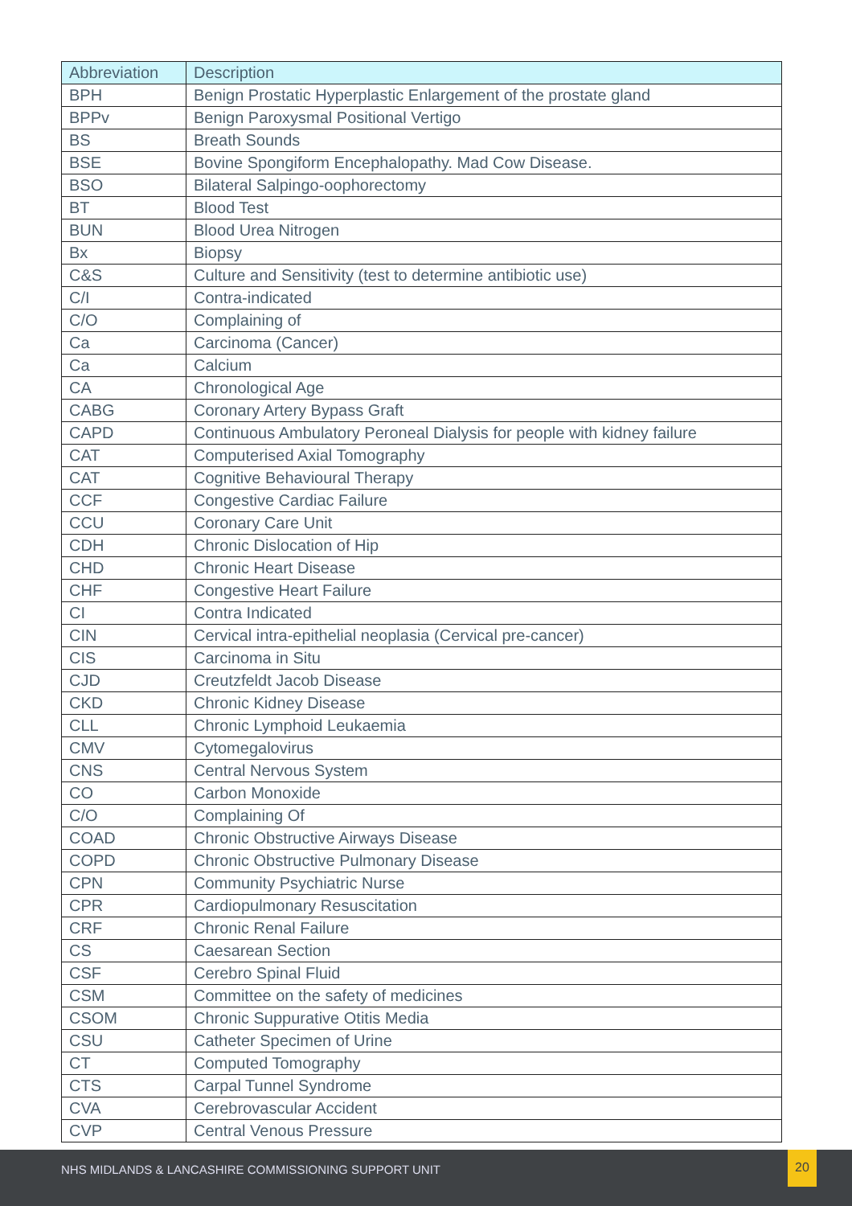| Abbreviation | Description |
| --- | --- |
| BPH | Benign Prostatic Hyperplastic Enlargement of the prostate gland |
| BPPv | Benign Paroxysmal Positional Vertigo |
| BS | Breath Sounds |
| BSE | Bovine Spongiform Encephalopathy. Mad Cow Disease. |
| BSO | Bilateral Salpingo-oophorectomy |
| BT | Blood Test |
| BUN | Blood Urea Nitrogen |
| Bx | Biopsy |
| C&S | Culture and Sensitivity (test to determine antibiotic use) |
| C/I | Contra-indicated |
| C/O | Complaining of |
| Ca | Carcinoma (Cancer) |
| Ca | Calcium |
| CA | Chronological Age |
| CABG | Coronary Artery Bypass Graft |
| CAPD | Continuous Ambulatory Peroneal Dialysis for people with kidney failure |
| CAT | Computerised Axial Tomography |
| CAT | Cognitive Behavioural Therapy |
| CCF | Congestive Cardiac Failure |
| CCU | Coronary Care Unit |
| CDH | Chronic Dislocation of Hip |
| CHD | Chronic Heart Disease |
| CHF | Congestive Heart Failure |
| CI | Contra Indicated |
| CIN | Cervical intra-epithelial neoplasia (Cervical pre-cancer) |
| CIS | Carcinoma in Situ |
| CJD | Creutzfeldt Jacob Disease |
| CKD | Chronic Kidney Disease |
| CLL | Chronic Lymphoid Leukaemia |
| CMV | Cytomegalovirus |
| CNS | Central Nervous System |
| CO | Carbon Monoxide |
| C/O | Complaining Of |
| COAD | Chronic Obstructive Airways Disease |
| COPD | Chronic Obstructive Pulmonary Disease |
| CPN | Community Psychiatric Nurse |
| CPR | Cardiopulmonary Resuscitation |
| CRF | Chronic Renal Failure |
| CS | Caesarean Section |
| CSF | Cerebro Spinal Fluid |
| CSM | Committee on the safety of medicines |
| CSOM | Chronic Suppurative Otitis Media |
| CSU | Catheter Specimen of Urine |
| CT | Computed Tomography |
| CTS | Carpal Tunnel Syndrome |
| CVA | Cerebrovascular Accident |
| CVP | Central Venous Pressure |
NHS MIDLANDS & LANCASHIRE COMMISSIONING SUPPORT UNIT
20